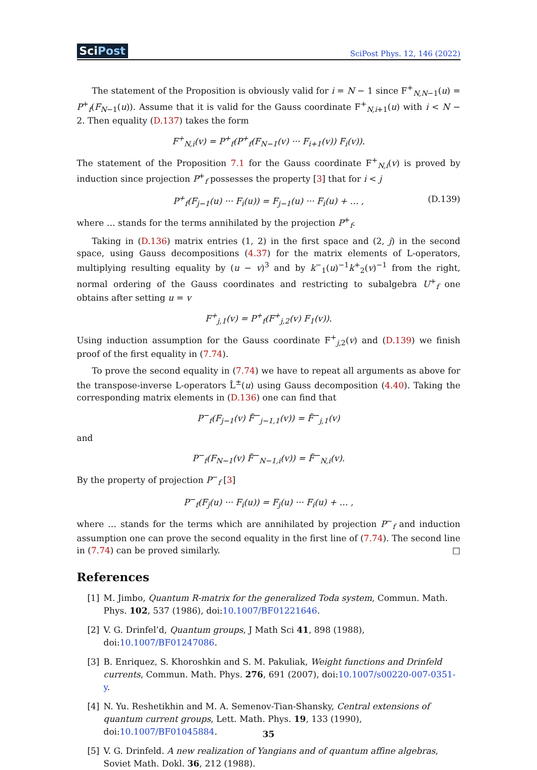SciPost
SciPost Phys. 12, 146 (2022)
The statement of the Proposition is obviously valid for i = N − 1 since F<sup>+</sup><sub>N,N−1</sub>(u) = P<sup>+</sup><sub>f</sub>(F<sub>N−1</sub>(u)). Assume that it is valid for the Gauss coordinate F<sup>+</sup><sub>N,i+1</sub>(u) with i < N − 2. Then equality (D.137) takes the form
F<sup>+</sup><sub>N,i</sub>(v) = P<sup>+</sup><sub>f</sub>(P<sup>+</sup><sub>f</sub>(F<sub>N−1</sub>(v) ··· F<sub>i+1</sub>(v)) F<sub>i</sub>(v)).
The statement of the Proposition 7.1 for the Gauss coordinate F<sup>+</sup><sub>N,i</sub>(v) is proved by induction since projection P<sup>+</sup><sub>f</sub> possesses the property [3] that for i < j
P<sup>+</sup><sub>f</sub>(F<sub>j−1</sub>(u) ··· F<sub>i</sub>(u)) = F<sub>j−1</sub>(u) ··· F<sub>i</sub>(u) + … , (D.139)
where … stands for the terms annihilated by the projection P<sup>+</sup><sub>f</sub>.
Taking in (D.136) matrix entries (1, 2) in the first space and (2, j) in the second space, using Gauss decompositions (4.37) for the matrix elements of L-operators, multiplying resulting equality by (u − v)<sup>3</sup> and by k<sup>−</sup><sub>1</sub>(u)<sup>−1</sup>k<sup>+</sup><sub>2</sub>(v)<sup>−1</sup> from the right, normal ordering of the Gauss coordinates and restricting to subalgebra U<sup>+</sup><sub>f</sub> one obtains after setting u = v
F<sup>+</sup><sub>j,1</sub>(v) = P<sup>+</sup><sub>f</sub>(F<sup>+</sup><sub>j,2</sub>(v) F<sub>1</sub>(v)).
Using induction assumption for the Gauss coordinate F<sup>+</sup><sub>j,2</sub>(v) and (D.139) we finish proof of the first equality in (7.74).
To prove the second equality in (7.74) we have to repeat all arguments as above for the transpose-inverse L-operators L̂<sup>±</sup>(u) using Gauss decomposition (4.40). Taking the corresponding matrix elements in (D.136) one can find that
P<sup>−</sup><sub>f</sub>(F<sub>j−1</sub>(v) F̃<sup>−</sup><sub>j−1,1</sub>(v)) = F̃<sup>−</sup><sub>j,1</sub>(v)
and
P<sup>−</sup><sub>f</sub>(F<sub>N−1</sub>(v) F̃<sup>−</sup><sub>N−1,i</sub>(v)) = F̃<sup>−</sup><sub>N,i</sub>(v).
By the property of projection P<sup>−</sup><sub>f</sub> [3]
P<sup>−</sup><sub>f</sub>(F<sub>j</sub>(u) ··· F<sub>i</sub>(u)) = F<sub>j</sub>(u) ··· F<sub>i</sub>(u) + … ,
where … stands for the terms which are annihilated by projection P<sup>−</sup><sub>f</sub> and induction assumption one can prove the second equality in the first line of (7.74). The second line in (7.74) can be proved similarly. □
References
[1] M. Jimbo, Quantum R-matrix for the generalized Toda system, Commun. Math. Phys. 102, 537 (1986), doi:10.1007/BF01221646.
[2] V. G. Drinfel’d, Quantum groups, J Math Sci 41, 898 (1988), doi:10.1007/BF01247086.
[3] B. Enriquez, S. Khoroshkin and S. M. Pakuliak, Weight functions and Drinfeld currents, Commun. Math. Phys. 276, 691 (2007), doi:10.1007/s00220-007-0351-y.
[4] N. Yu. Reshetikhin and M. A. Semenov-Tian-Shansky, Central extensions of quantum current groups, Lett. Math. Phys. 19, 133 (1990), doi:10.1007/BF01045884.
[5] V. G. Drinfeld. A new realization of Yangians and of quantum affine algebras, Soviet Math. Dokl. 36, 212 (1988).
35